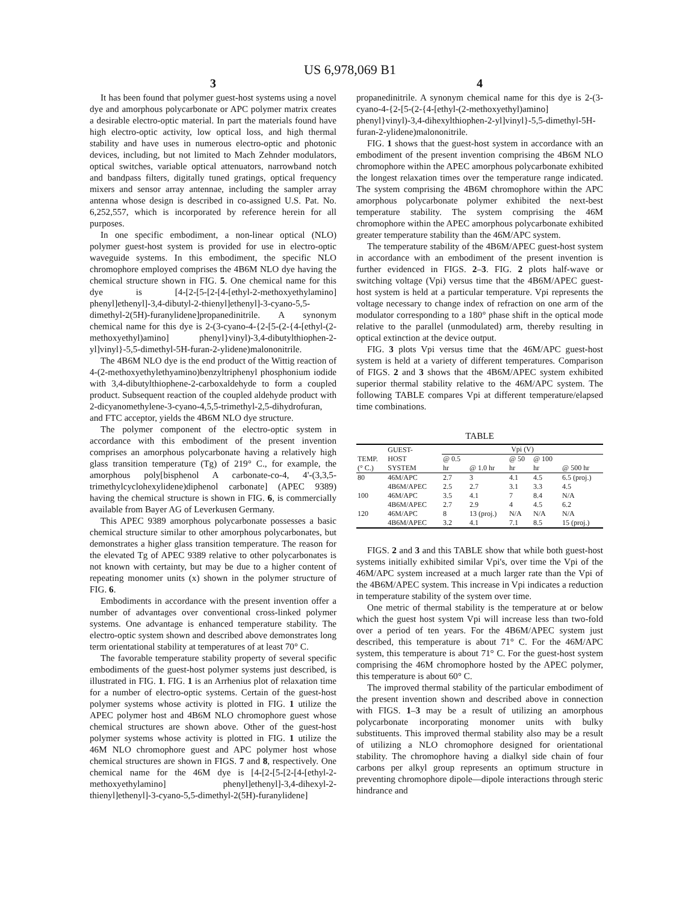US 6,978,069 B1
3
It has been found that polymer guest-host systems using a novel dye and amorphous polycarbonate or APC polymer matrix creates a desirable electro-optic material. In part the materials found have high electro-optic activity, low optical loss, and high thermal stability and have uses in numerous electro-optic and photonic devices, including, but not limited to Mach Zehnder modulators, optical switches, variable optical attenuators, narrowband notch and bandpass filters, digitally tuned gratings, optical frequency mixers and sensor array antennae, including the sampler array antenna whose design is described in co-assigned U.S. Pat. No. 6,252,557, which is incorporated by reference herein for all purposes.
In one specific embodiment, a non-linear optical (NLO) polymer guest-host system is provided for use in electro-optic waveguide systems. In this embodiment, the specific NLO chromophore employed comprises the 4B6M NLO dye having the chemical structure shown in FIG. 5. One chemical name for this dye is [4-[2-[5-[2-[4-[ethyl-2-methoxyethylamino] phenyl]ethenyl]-3,4-dibutyl-2-thienyl]ethenyl]-3-cyano-5,5-dimethyl-2(5H)-furanylidene]propanedinitrile. A synonym chemical name for this dye is 2-(3-cyano-4-{2-[5-(2-{4-[ethyl-(2-methoxyethyl)amino] phenyl}vinyl)-3,4-dibutylthiophen-2-yl]vinyl}-5,5-dimethyl-5H-furan-2-ylidene)malononitrile.
The 4B6M NLO dye is the end product of the Wittig reaction of 4-(2-methoxyethylethyamino)benzyltriphenyl phosphonium iodide with 3,4-dibutylthiophene-2-carboxaldehyde to form a coupled product. Subsequent reaction of the coupled aldehyde product with 2-dicyanomethylene-3-cyano-4,5,5-trimethyl-2,5-dihydrofuran, and FTC acceptor, yields the 4B6M NLO dye structure.
The polymer component of the electro-optic system in accordance with this embodiment of the present invention comprises an amorphous polycarbonate having a relatively high glass transition temperature (Tg) of 219° C., for example, the amorphous poly[bisphenol A carbonate-co-4, 4'-(3,3,5-trimethylcyclohexylidene)diphenol carbonate] (APEC 9389) having the chemical structure is shown in FIG. 6, is commercially available from Bayer AG of Leverkusen Germany.
This APEC 9389 amorphous polycarbonate possesses a basic chemical structure similar to other amorphous polycarbonates, but demonstrates a higher glass transition temperature. The reason for the elevated Tg of APEC 9389 relative to other polycarbonates is not known with certainty, but may be due to a higher content of repeating monomer units (x) shown in the polymer structure of FIG. 6.
Embodiments in accordance with the present invention offer a number of advantages over conventional cross-linked polymer systems. One advantage is enhanced temperature stability. The electro-optic system shown and described above demonstrates long term orientational stability at temperatures of at least 70° C.
The favorable temperature stability property of several specific embodiments of the guest-host polymer systems just described, is illustrated in FIG. 1. FIG. 1 is an Arrhenius plot of relaxation time for a number of electro-optic systems. Certain of the guest-host polymer systems whose activity is plotted in FIG. 1 utilize the APEC polymer host and 4B6M NLO chromophore guest whose chemical structures are shown above. Other of the guest-host polymer systems whose activity is plotted in FIG. 1 utilize the 46M NLO chromophore guest and APC polymer host whose chemical structures are shown in FIGS. 7 and 8, respectively. One chemical name for the 46M dye is [4-[2-[5-[2-[4-[ethyl-2-methoxyethylamino] phenyl]ethenyl]-3,4-dihexyl-2-thienyl]ethenyl]-3-cyano-5,5-dimethyl-2(5H)-furanylidene]
4
propanedinitrile. A synonym chemical name for this dye is 2-(3-cyano-4-{2-[5-(2-{4-[ethyl-(2-methoxyethyl)amino] phenyl}vinyl)-3,4-dihexylthiophen-2-yl]vinyl}-5,5-dimethyl-5H-furan-2-ylidene)malononitrile.
FIG. 1 shows that the guest-host system in accordance with an embodiment of the present invention comprising the 4B6M NLO chromophore within the APEC amorphous polycarbonate exhibited the longest relaxation times over the temperature range indicated. The system comprising the 4B6M chromophore within the APC amorphous polycarbonate polymer exhibited the next-best temperature stability. The system comprising the 46M chromophore within the APEC amorphous polycarbonate exhibited greater temperature stability than the 46M/APC system.
The temperature stability of the 4B6M/APEC guest-host system in accordance with an embodiment of the present invention is further evidenced in FIGS. 2–3. FIG. 2 plots half-wave or switching voltage (Vpi) versus time that the 4B6M/APEC guest-host system is held at a particular temperature. Vpi represents the voltage necessary to change index of refraction on one arm of the modulator corresponding to a 180° phase shift in the optical mode relative to the parallel (unmodulated) arm, thereby resulting in optical extinction at the device output.
FIG. 3 plots Vpi versus time that the 46M/APC guest-host system is held at a variety of different temperatures. Comparison of FIGS. 2 and 3 shows that the 4B6M/APEC system exhibited superior thermal stability relative to the 46M/APC system. The following TABLE compares Vpi at different temperature/elapsed time combinations.
TABLE
| | GUEST- | Vpi (V) | | | | |
| --- | --- | --- | --- | --- | --- | --- |
| TEMP. (° C.) | HOST SYSTEM | @ 0.5 hr | @ 1.0 hr | @ 50 hr | @ 100 hr | @ 500 hr |
| 80 | 46M/APC | 2.7 | 3 | 4.1 | 4.5 | 6.5 (proj.) |
| | 4B6M/APEC | 2.5 | 2.7 | 3.1 | 3.3 | 4.5 |
| 100 | 46M/APC | 3.5 | 4.1 | 7 | 8.4 | N/A |
| | 4B6M/APEC | 2.7 | 2.9 | 4 | 4.5 | 6.2 |
| 120 | 46M/APC | 8 | 13 (proj.) | N/A | N/A | N/A |
| | 4B6M/APEC | 3.2 | 4.1 | 7.1 | 8.5 | 15 (proj.) |
FIGS. 2 and 3 and this TABLE show that while both guest-host systems initially exhibited similar Vpi's, over time the Vpi of the 46M/APC system increased at a much larger rate than the Vpi of the 4B6M/APEC system. This increase in Vpi indicates a reduction in temperature stability of the system over time.
One metric of thermal stability is the temperature at or below which the guest host system Vpi will increase less than two-fold over a period of ten years. For the 4B6M/APEC system just described, this temperature is about 71° C. For the 46M/APC system, this temperature is about 71° C. For the guest-host system comprising the 46M chromophore hosted by the APEC polymer, this temperature is about 60° C.
The improved thermal stability of the particular embodiment of the present invention shown and described above in connection with FIGS. 1–3 may be a result of utilizing an amorphous polycarbonate incorporating monomer units with bulky substituents. This improved thermal stability also may be a result of utilizing a NLO chromophore designed for orientational stability. The chromophore having a dialkyl side chain of four carbons per alkyl group represents an optimum structure in preventing chromophore dipole—dipole interactions through steric hindrance and